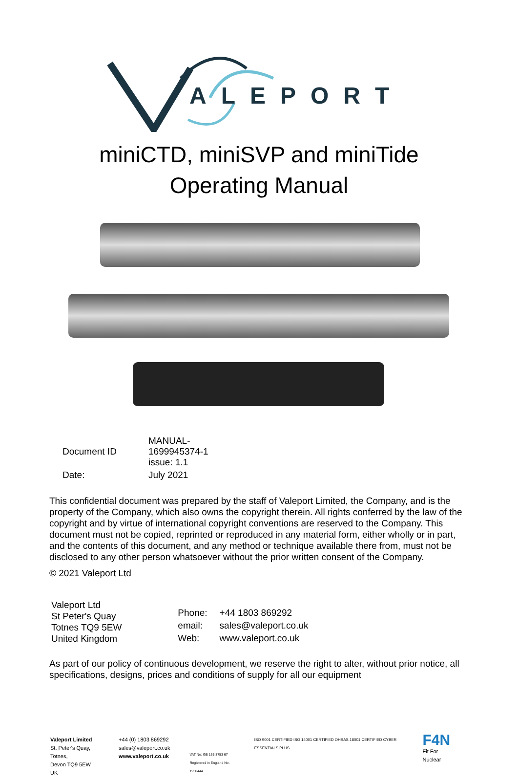ALEPORT
miniCTD, miniSVP and miniTide
Operating Manual
| Document ID | MANUAL-1699945374-1 issue: 1.1 |
| Date: | July 2021 |
This confidential document was prepared by the staff of Valeport Limited, the Company, and is the property of the Company, which also owns the copyright therein. All rights conferred by the law of the copyright and by virtue of international copyright conventions are reserved to the Company. This document must not be copied, reprinted or reproduced in any material form, either wholly or in part, and the contents of this document, and any method or technique available there from, must not be disclosed to any other person whatsoever without the prior written consent of the Company.
© 2021 Valeport Ltd
Valeport Ltd
St Peter's Quay
Totnes TQ9 5EW
United Kingdom
| Phone: | +44 1803 869292 |
| email: | sales@valeport.co.uk |
| Web: | www.valeport.co.uk |
As part of our policy of continuous development, we reserve the right to alter, without prior notice, all specifications, designs, prices and conditions of supply for all our equipment
Valeport Limited
St. Peter's Quay, Totnes,
Devon TQ9 5EW UK
+44 (0) 1803 869292
sales@valeport.co.uk
www.valeport.co.uk
VAT No: GB 165 8753 67
Registered in England No. 1950444
ISO 9001 CERTIFIED ISO 14001 CERTIFIED OHSAS 18001 CERTIFIED CYBER ESSENTIALS PLUS
F4N
Fit For Nuclear